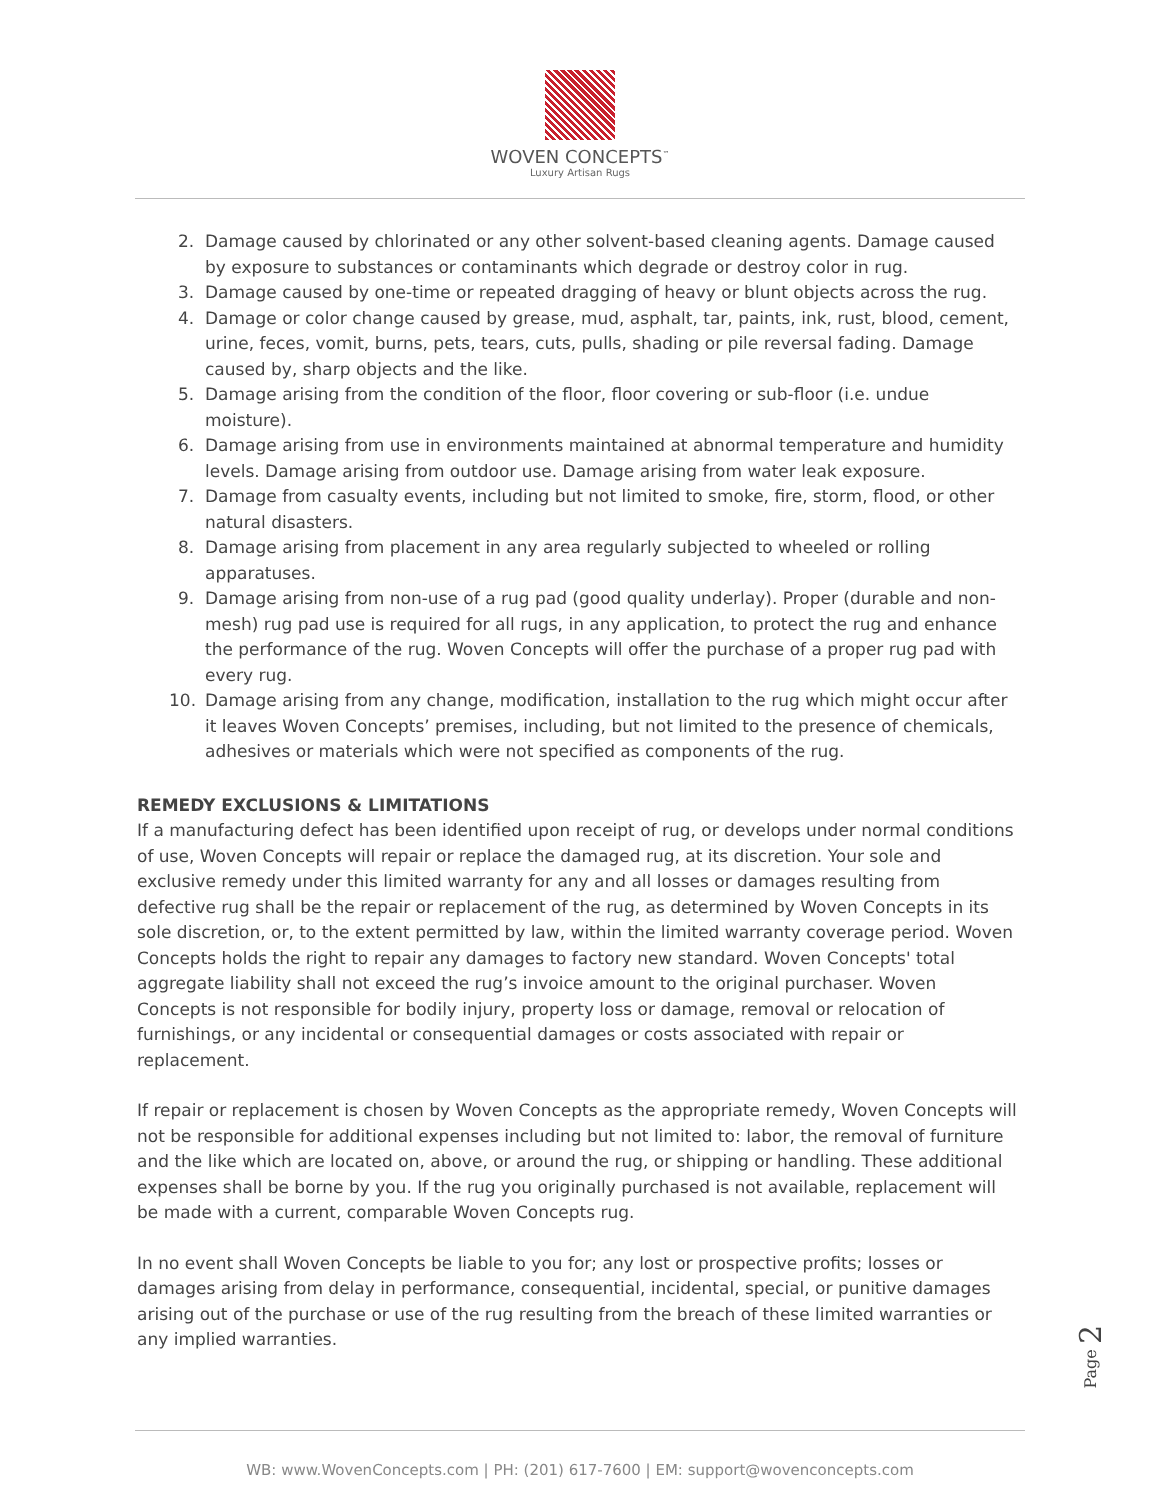WOVEN CONCEPTS<sup>™</sup>
Luxury Artisan Rugs
2. Damage caused by chlorinated or any other solvent-based cleaning agents. Damage caused by exposure to substances or contaminants which degrade or destroy color in rug.
3. Damage caused by one-time or repeated dragging of heavy or blunt objects across the rug.
4. Damage or color change caused by grease, mud, asphalt, tar, paints, ink, rust, blood, cement, urine, feces, vomit, burns, pets, tears, cuts, pulls, shading or pile reversal fading. Damage caused by, sharp objects and the like.
5. Damage arising from the condition of the floor, floor covering or sub-floor (i.e. undue moisture).
6. Damage arising from use in environments maintained at abnormal temperature and humidity levels. Damage arising from outdoor use. Damage arising from water leak exposure.
7. Damage from casualty events, including but not limited to smoke, fire, storm, flood, or other natural disasters.
8. Damage arising from placement in any area regularly subjected to wheeled or rolling apparatuses.
9. Damage arising from non-use of a rug pad (good quality underlay). Proper (durable and non-mesh) rug pad use is required for all rugs, in any application, to protect the rug and enhance the performance of the rug. Woven Concepts will offer the purchase of a proper rug pad with every rug.
10. Damage arising from any change, modification, installation to the rug which might occur after it leaves Woven Concepts’ premises, including, but not limited to the presence of chemicals, adhesives or materials which were not specified as components of the rug.
REMEDY EXCLUSIONS & LIMITATIONS
If a manufacturing defect has been identified upon receipt of rug, or develops under normal conditions of use, Woven Concepts will repair or replace the damaged rug, at its discretion. Your sole and exclusive remedy under this limited warranty for any and all losses or damages resulting from defective rug shall be the repair or replacement of the rug, as determined by Woven Concepts in its sole discretion, or, to the extent permitted by law, within the limited warranty coverage period. Woven Concepts holds the right to repair any damages to factory new standard. Woven Concepts' total aggregate liability shall not exceed the rug’s invoice amount to the original purchaser. Woven Concepts is not responsible for bodily injury, property loss or damage, removal or relocation of furnishings, or any incidental or consequential damages or costs associated with repair or replacement.
If repair or replacement is chosen by Woven Concepts as the appropriate remedy, Woven Concepts will not be responsible for additional expenses including but not limited to: labor, the removal of furniture and the like which are located on, above, or around the rug, or shipping or handling. These additional expenses shall be borne by you. If the rug you originally purchased is not available, replacement will be made with a current, comparable Woven Concepts rug.
In no event shall Woven Concepts be liable to you for; any lost or prospective profits; losses or damages arising from delay in performance, consequential, incidental, special, or punitive damages arising out of the purchase or use of the rug resulting from the breach of these limited warranties or any implied warranties.
Page 2
WB: www.WovenConcepts.com | PH: (201) 617-7600 | EM: support@wovenconcepts.com